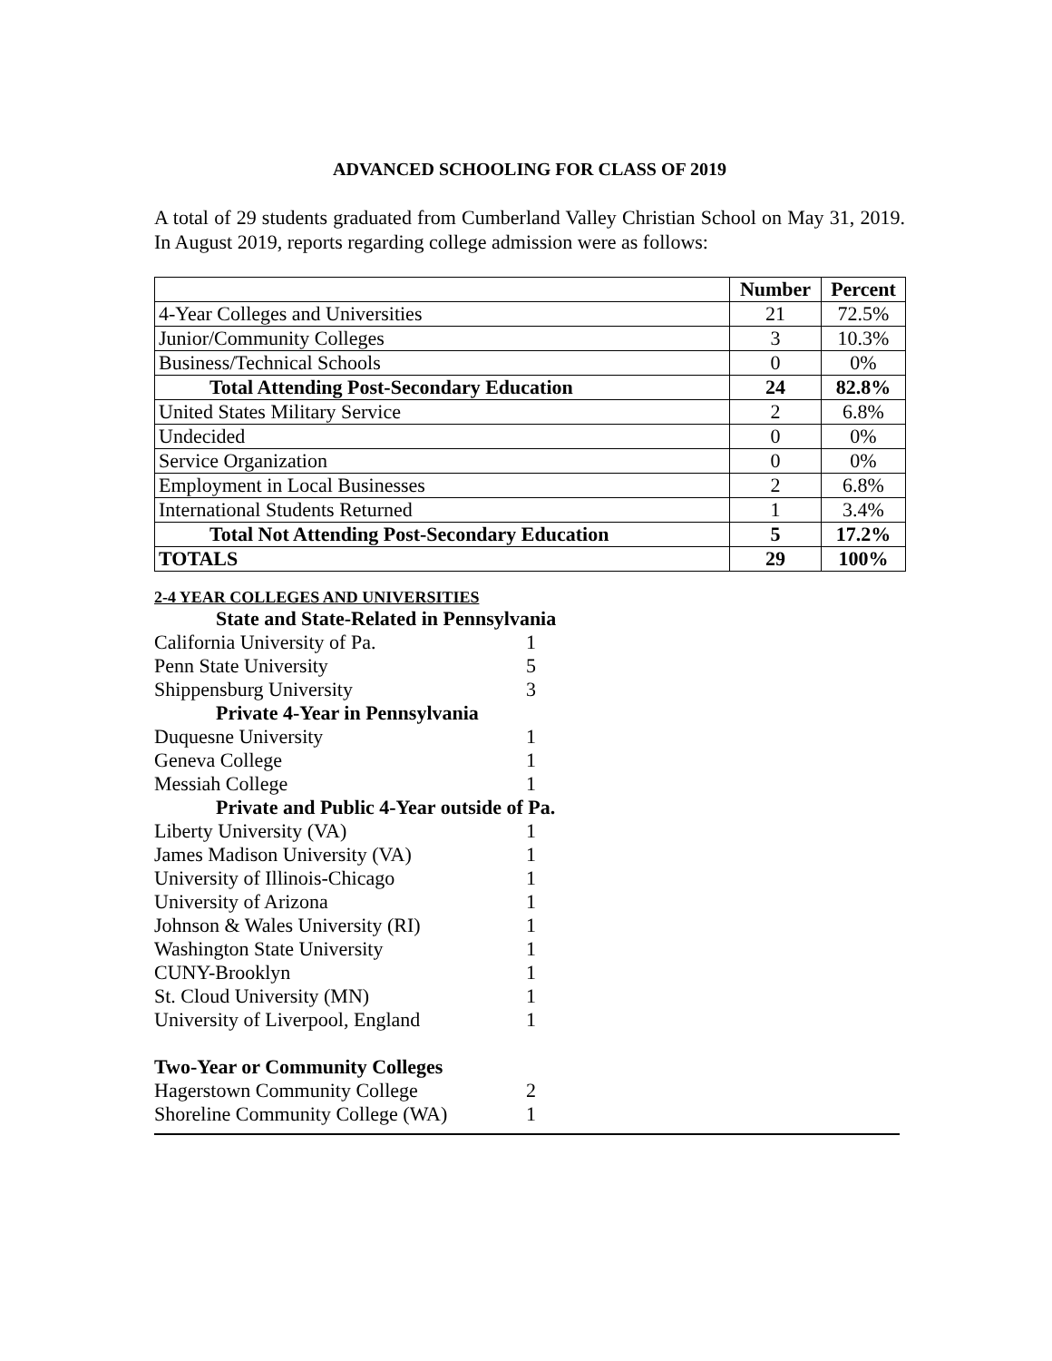ADVANCED SCHOOLING FOR CLASS OF 2019
A total of 29 students graduated from Cumberland Valley Christian School on May 31, 2019. In August 2019, reports regarding college admission were as follows:
| | Number | Percent |
| 4-Year Colleges and Universities | 21 | 72.5% |
| Junior/Community Colleges | 3 | 10.3% |
| Business/Technical Schools | 0 | 0% |
| Total Attending Post-Secondary Education | 24 | 82.8% |
| United States Military Service | 2 | 6.8% |
| Undecided | 0 | 0% |
| Service Organization | 0 | 0% |
| Employment in Local Businesses | 2 | 6.8% |
| International Students Returned | 1 | 3.4% |
| Total Not Attending Post-Secondary Education | 5 | 17.2% |
| TOTALS | 29 | 100% |
2-4 YEAR COLLEGES AND UNIVERSITIES
| State and State-Related in Pennsylvania | |
| California University of Pa. | 1 |
| Penn State University | 5 |
| Shippensburg University | 3 |
| Private 4-Year in Pennsylvania | |
| Duquesne University | 1 |
| Geneva College | 1 |
| Messiah College | 1 |
| Private and Public 4-Year outside of Pa. | |
| Liberty University (VA) | 1 |
| James Madison University (VA) | 1 |
| University of Illinois-Chicago | 1 |
| University of Arizona | 1 |
| Johnson & Wales University (RI) | 1 |
| Washington State University | 1 |
| CUNY-Brooklyn | 1 |
| St. Cloud University (MN) | 1 |
| University of Liverpool, England | 1 |
| Two-Year or Community Colleges | |
| Hagerstown Community College | 2 |
| Shoreline Community College (WA) | 1 |